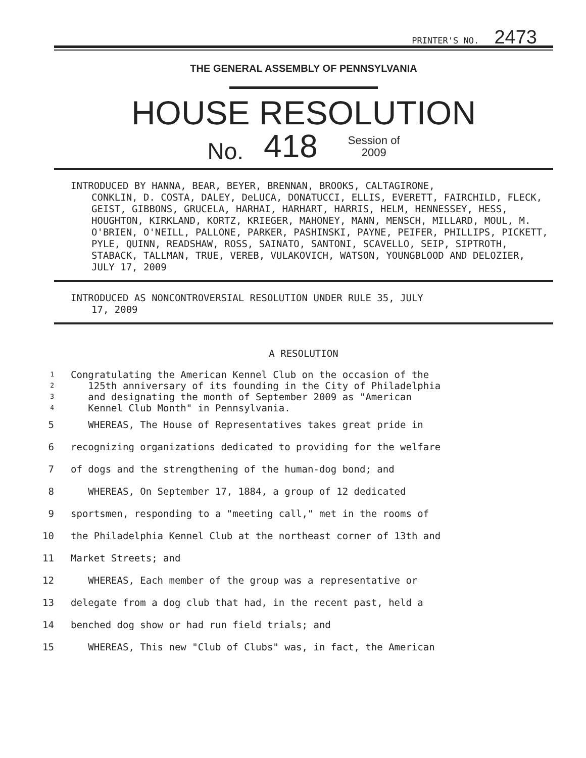PRINTER'S NO. 2473
THE GENERAL ASSEMBLY OF PENNSYLVANIA
HOUSE RESOLUTION
No. 418 Session of
2009
INTRODUCED BY HANNA, BEAR, BEYER, BRENNAN, BROOKS, CALTAGIRONE,
CONKLIN, D. COSTA, DALEY, DeLUCA, DONATUCCI, ELLIS, EVERETT, FAIRCHILD, FLECK, GEIST, GIBBONS, GRUCELA, HARHAI, HARHART, HARRIS, HELM, HENNESSEY, HESS, HOUGHTON, KIRKLAND, KORTZ, KRIEGER, MAHONEY, MANN, MENSCH, MILLARD, MOUL, M. O'BRIEN, O'NEILL, PALLONE, PARKER, PASHINSKI, PAYNE, PEIFER, PHILLIPS, PICKETT, PYLE, QUINN, READSHAW, ROSS, SAINATO, SANTONI, SCAVELLO, SEIP, SIPTROTH, STABACK, TALLMAN, TRUE, VEREB, VULAKOVICH, WATSON, YOUNGBLOOD AND DELOZIER, JULY 17, 2009
INTRODUCED AS NONCONTROVERSIAL RESOLUTION UNDER RULE 35, JULY
17, 2009
A RESOLUTION
1 Congratulating the American Kennel Club on the occasion of the
2 125th anniversary of its founding in the City of Philadelphia
3 and designating the month of September 2009 as "American
4 Kennel Club Month" in Pennsylvania.
5 WHEREAS, The House of Representatives takes great pride in
6 recognizing organizations dedicated to providing for the welfare
7 of dogs and the strengthening of the human-dog bond; and
8 WHEREAS, On September 17, 1884, a group of 12 dedicated
9 sportsmen, responding to a "meeting call," met in the rooms of
10 the Philadelphia Kennel Club at the northeast corner of 13th and
11 Market Streets; and
12 WHEREAS, Each member of the group was a representative or
13 delegate from a dog club that had, in the recent past, held a
14 benched dog show or had run field trials; and
15 WHEREAS, This new "Club of Clubs" was, in fact, the American